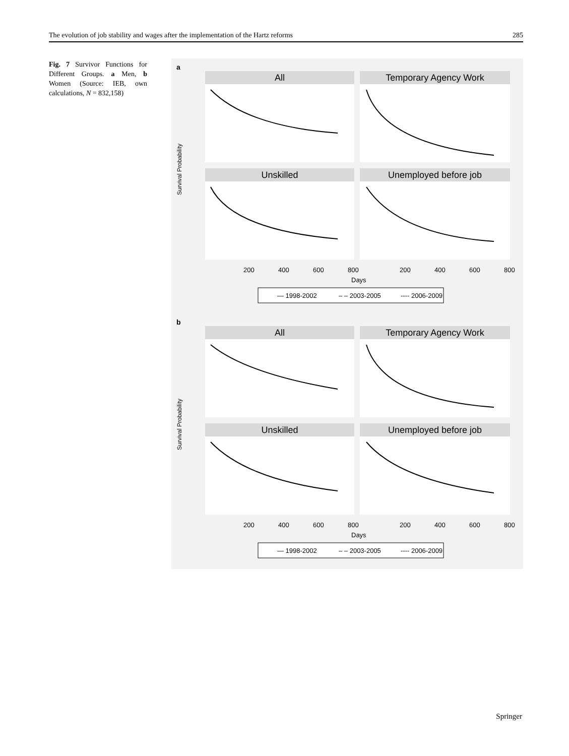The evolution of job stability and wages after the implementation of the Hartz reforms 285
Fig. 7 Survivor Functions for Different Groups. a Men, b Women (Source: IEB, own calculations, N = 832,158)
a
All
Temporary Agency Work
Unskilled
Unemployed before job
Survival Probability
200
400
600
800
200
400
600
800
Days
— 1998-2002
– – 2003-2005
---- 2006-2009
b
All
Temporary Agency Work
Unskilled
Unemployed before job
Survival Probability
200
400
600
800
200
400
600
800
Days
— 1998-2002
– – 2003-2005
---- 2006-2009
Springer